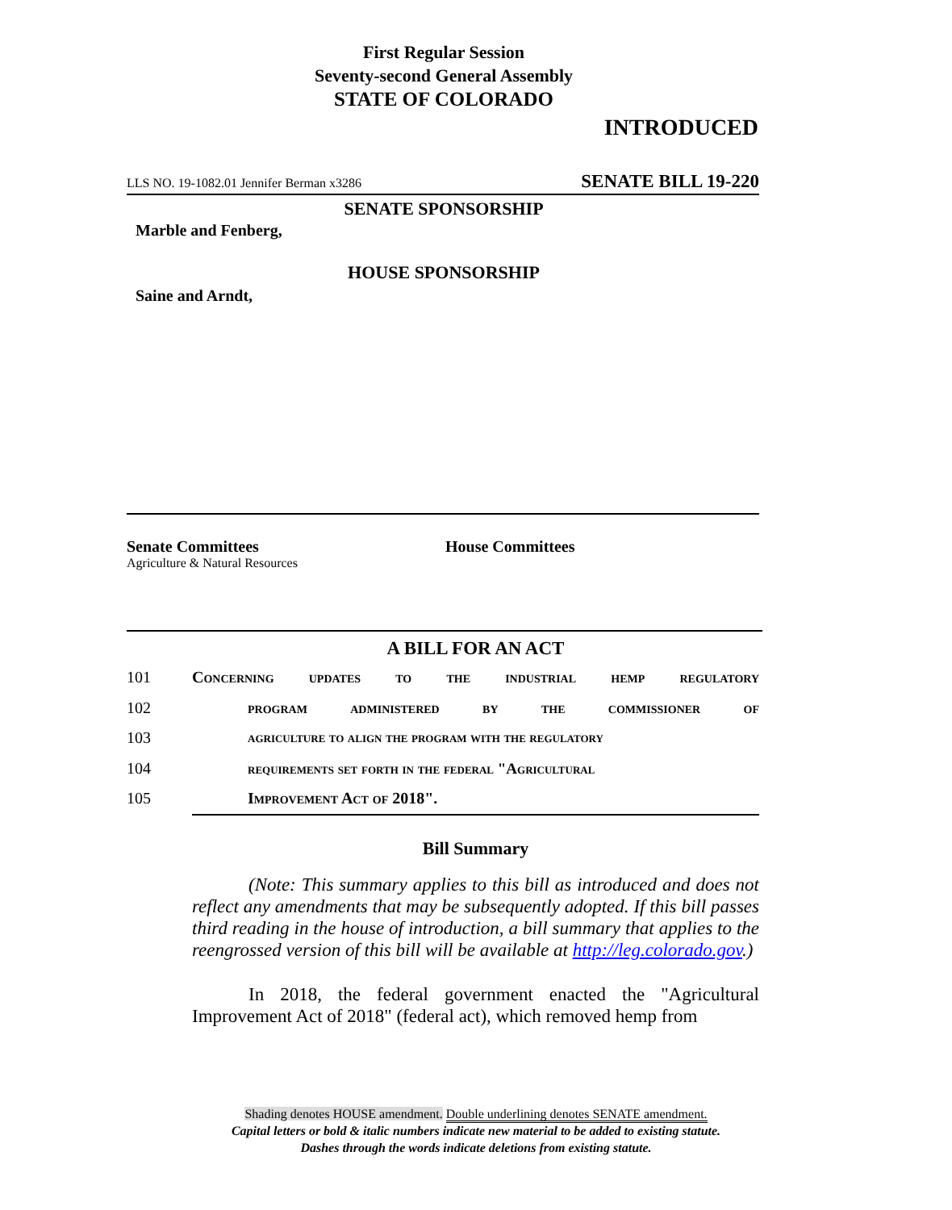First Regular Session
Seventy-second General Assembly
STATE OF COLORADO
INTRODUCED
LLS NO. 19-1082.01 Jennifer Berman x3286 SENATE BILL 19-220
SENATE SPONSORSHIP
Marble and Fenberg,
HOUSE SPONSORSHIP
Saine and Arndt,
Senate Committees
Agriculture & Natural Resources
House Committees
A BILL FOR AN ACT
101 Concerning updates to the industrial hemp regulatory
102 program administered by the commissioner of
103 agriculture to align the program with the regulatory
104 requirements set forth in the federal "Agricultural
105 Improvement Act of 2018".
Bill Summary
(Note: This summary applies to this bill as introduced and does not reflect any amendments that may be subsequently adopted. If this bill passes third reading in the house of introduction, a bill summary that applies to the reengrossed version of this bill will be available at http://leg.colorado.gov.)
In 2018, the federal government enacted the "Agricultural Improvement Act of 2018" (federal act), which removed hemp from
Shading denotes HOUSE amendment. Double underlining denotes SENATE amendment.
Capital letters or bold & italic numbers indicate new material to be added to existing statute.
Dashes through the words indicate deletions from existing statute.